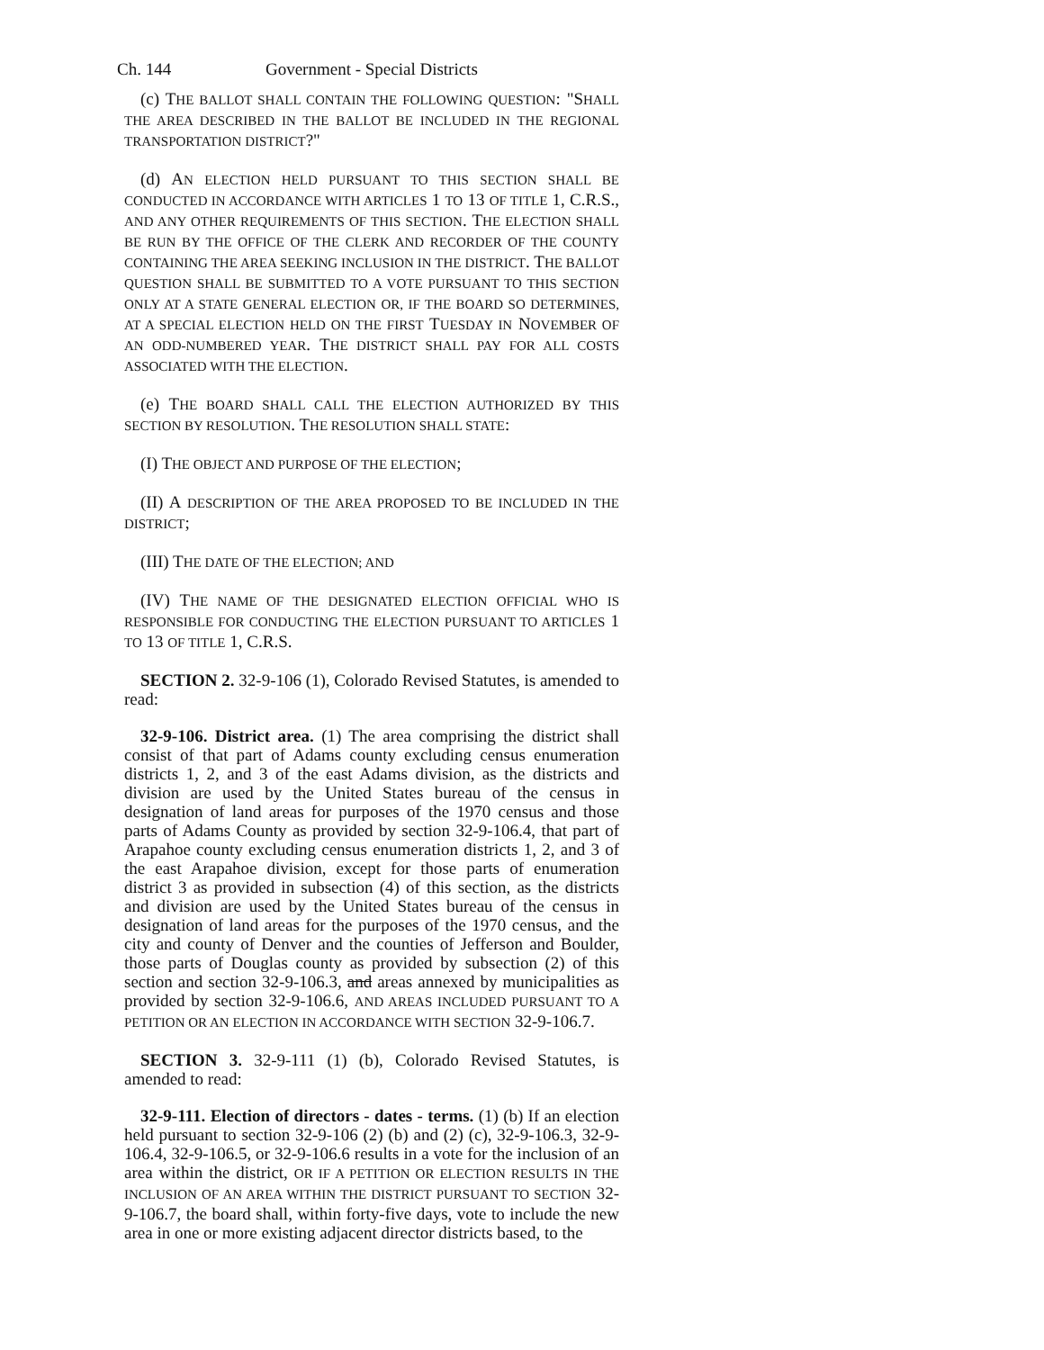Ch. 144 Government - Special Districts
(c) THE BALLOT SHALL CONTAIN THE FOLLOWING QUESTION: "SHALL THE AREA DESCRIBED IN THE BALLOT BE INCLUDED IN THE REGIONAL TRANSPORTATION DISTRICT?"
(d) AN ELECTION HELD PURSUANT TO THIS SECTION SHALL BE CONDUCTED IN ACCORDANCE WITH ARTICLES 1 TO 13 OF TITLE 1, C.R.S., AND ANY OTHER REQUIREMENTS OF THIS SECTION. THE ELECTION SHALL BE RUN BY THE OFFICE OF THE CLERK AND RECORDER OF THE COUNTY CONTAINING THE AREA SEEKING INCLUSION IN THE DISTRICT. THE BALLOT QUESTION SHALL BE SUBMITTED TO A VOTE PURSUANT TO THIS SECTION ONLY AT A STATE GENERAL ELECTION OR, IF THE BOARD SO DETERMINES, AT A SPECIAL ELECTION HELD ON THE FIRST TUESDAY IN NOVEMBER OF AN ODD-NUMBERED YEAR. THE DISTRICT SHALL PAY FOR ALL COSTS ASSOCIATED WITH THE ELECTION.
(e) THE BOARD SHALL CALL THE ELECTION AUTHORIZED BY THIS SECTION BY RESOLUTION. THE RESOLUTION SHALL STATE:
(I) THE OBJECT AND PURPOSE OF THE ELECTION;
(II) A DESCRIPTION OF THE AREA PROPOSED TO BE INCLUDED IN THE DISTRICT;
(III) THE DATE OF THE ELECTION; AND
(IV) THE NAME OF THE DESIGNATED ELECTION OFFICIAL WHO IS RESPONSIBLE FOR CONDUCTING THE ELECTION PURSUANT TO ARTICLES 1 TO 13 OF TITLE 1, C.R.S.
SECTION 2. 32-9-106 (1), Colorado Revised Statutes, is amended to read:
32-9-106. District area. (1) The area comprising the district shall consist of that part of Adams county excluding census enumeration districts 1, 2, and 3 of the east Adams division, as the districts and division are used by the United States bureau of the census in designation of land areas for purposes of the 1970 census and those parts of Adams County as provided by section 32-9-106.4, that part of Arapahoe county excluding census enumeration districts 1, 2, and 3 of the east Arapahoe division, except for those parts of enumeration district 3 as provided in subsection (4) of this section, as the districts and division are used by the United States bureau of the census in designation of land areas for the purposes of the 1970 census, and the city and county of Denver and the counties of Jefferson and Boulder, those parts of Douglas county as provided by subsection (2) of this section and section 32-9-106.3, and areas annexed by municipalities as provided by section 32-9-106.6, AND AREAS INCLUDED PURSUANT TO A PETITION OR AN ELECTION IN ACCORDANCE WITH SECTION 32-9-106.7.
SECTION 3. 32-9-111 (1) (b), Colorado Revised Statutes, is amended to read:
32-9-111. Election of directors - dates - terms. (1) (b) If an election held pursuant to section 32-9-106 (2) (b) and (2) (c), 32-9-106.3, 32-9-106.4, 32-9-106.5, or 32-9-106.6 results in a vote for the inclusion of an area within the district, OR IF A PETITION OR ELECTION RESULTS IN THE INCLUSION OF AN AREA WITHIN THE DISTRICT PURSUANT TO SECTION 32-9-106.7, the board shall, within forty-five days, vote to include the new area in one or more existing adjacent director districts based, to the